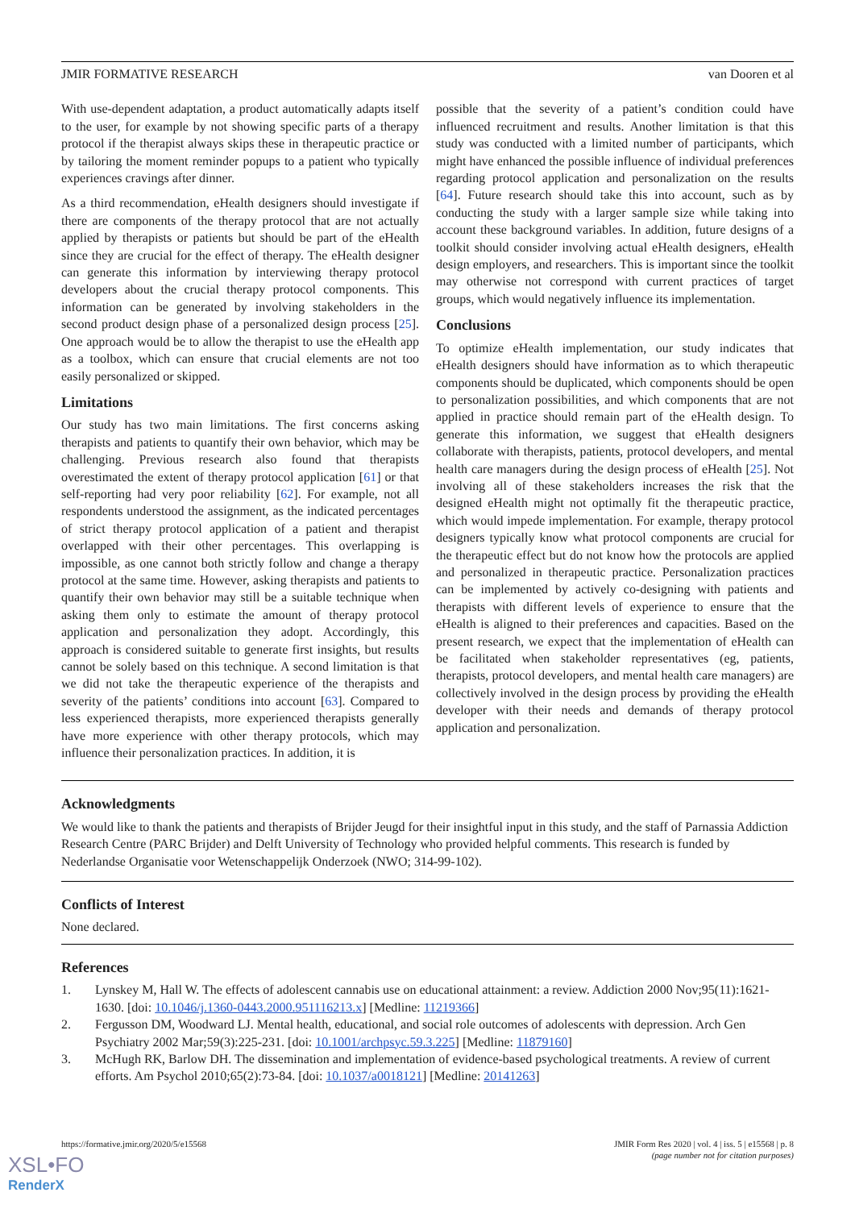JMIR FORMATIVE RESEARCH van Dooren et al
With use-dependent adaptation, a product automatically adapts itself to the user, for example by not showing specific parts of a therapy protocol if the therapist always skips these in therapeutic practice or by tailoring the moment reminder popups to a patient who typically experiences cravings after dinner.
As a third recommendation, eHealth designers should investigate if there are components of the therapy protocol that are not actually applied by therapists or patients but should be part of the eHealth since they are crucial for the effect of therapy. The eHealth designer can generate this information by interviewing therapy protocol developers about the crucial therapy protocol components. This information can be generated by involving stakeholders in the second product design phase of a personalized design process [25]. One approach would be to allow the therapist to use the eHealth app as a toolbox, which can ensure that crucial elements are not too easily personalized or skipped.
Limitations
Our study has two main limitations. The first concerns asking therapists and patients to quantify their own behavior, which may be challenging. Previous research also found that therapists overestimated the extent of therapy protocol application [61] or that self-reporting had very poor reliability [62]. For example, not all respondents understood the assignment, as the indicated percentages of strict therapy protocol application of a patient and therapist overlapped with their other percentages. This overlapping is impossible, as one cannot both strictly follow and change a therapy protocol at the same time. However, asking therapists and patients to quantify their own behavior may still be a suitable technique when asking them only to estimate the amount of therapy protocol application and personalization they adopt. Accordingly, this approach is considered suitable to generate first insights, but results cannot be solely based on this technique. A second limitation is that we did not take the therapeutic experience of the therapists and severity of the patients’ conditions into account [63]. Compared to less experienced therapists, more experienced therapists generally have more experience with other therapy protocols, which may influence their personalization practices. In addition, it is
possible that the severity of a patient’s condition could have influenced recruitment and results. Another limitation is that this study was conducted with a limited number of participants, which might have enhanced the possible influence of individual preferences regarding protocol application and personalization on the results [64]. Future research should take this into account, such as by conducting the study with a larger sample size while taking into account these background variables. In addition, future designs of a toolkit should consider involving actual eHealth designers, eHealth design employers, and researchers. This is important since the toolkit may otherwise not correspond with current practices of target groups, which would negatively influence its implementation.
Conclusions
To optimize eHealth implementation, our study indicates that eHealth designers should have information as to which therapeutic components should be duplicated, which components should be open to personalization possibilities, and which components that are not applied in practice should remain part of the eHealth design. To generate this information, we suggest that eHealth designers collaborate with therapists, patients, protocol developers, and mental health care managers during the design process of eHealth [25]. Not involving all of these stakeholders increases the risk that the designed eHealth might not optimally fit the therapeutic practice, which would impede implementation. For example, therapy protocol designers typically know what protocol components are crucial for the therapeutic effect but do not know how the protocols are applied and personalized in therapeutic practice. Personalization practices can be implemented by actively co-designing with patients and therapists with different levels of experience to ensure that the eHealth is aligned to their preferences and capacities. Based on the present research, we expect that the implementation of eHealth can be facilitated when stakeholder representatives (eg, patients, therapists, protocol developers, and mental health care managers) are collectively involved in the design process by providing the eHealth developer with their needs and demands of therapy protocol application and personalization.
Acknowledgments
We would like to thank the patients and therapists of Brijder Jeugd for their insightful input in this study, and the staff of Parnassia Addiction Research Centre (PARC Brijder) and Delft University of Technology who provided helpful comments. This research is funded by Nederlandse Organisatie voor Wetenschappelijk Onderzoek (NWO; 314-99-102).
Conflicts of Interest
None declared.
References
1. Lynskey M, Hall W. The effects of adolescent cannabis use on educational attainment: a review. Addiction 2000 Nov;95(11):1621-1630. [doi: 10.1046/j.1360-0443.2000.951116213.x] [Medline: 11219366]
2. Fergusson DM, Woodward LJ. Mental health, educational, and social role outcomes of adolescents with depression. Arch Gen Psychiatry 2002 Mar;59(3):225-231. [doi: 10.1001/archpsyc.59.3.225] [Medline: 11879160]
3. McHugh RK, Barlow DH. The dissemination and implementation of evidence-based psychological treatments. A review of current efforts. Am Psychol 2010;65(2):73-84. [doi: 10.1037/a0018121] [Medline: 20141263]
https://formative.jmir.org/2020/5/e15568 JMIR Form Res 2020 | vol. 4 | iss. 5 | e15568 | p. 8
(page number not for citation purposes)
XSL•FO
RenderX